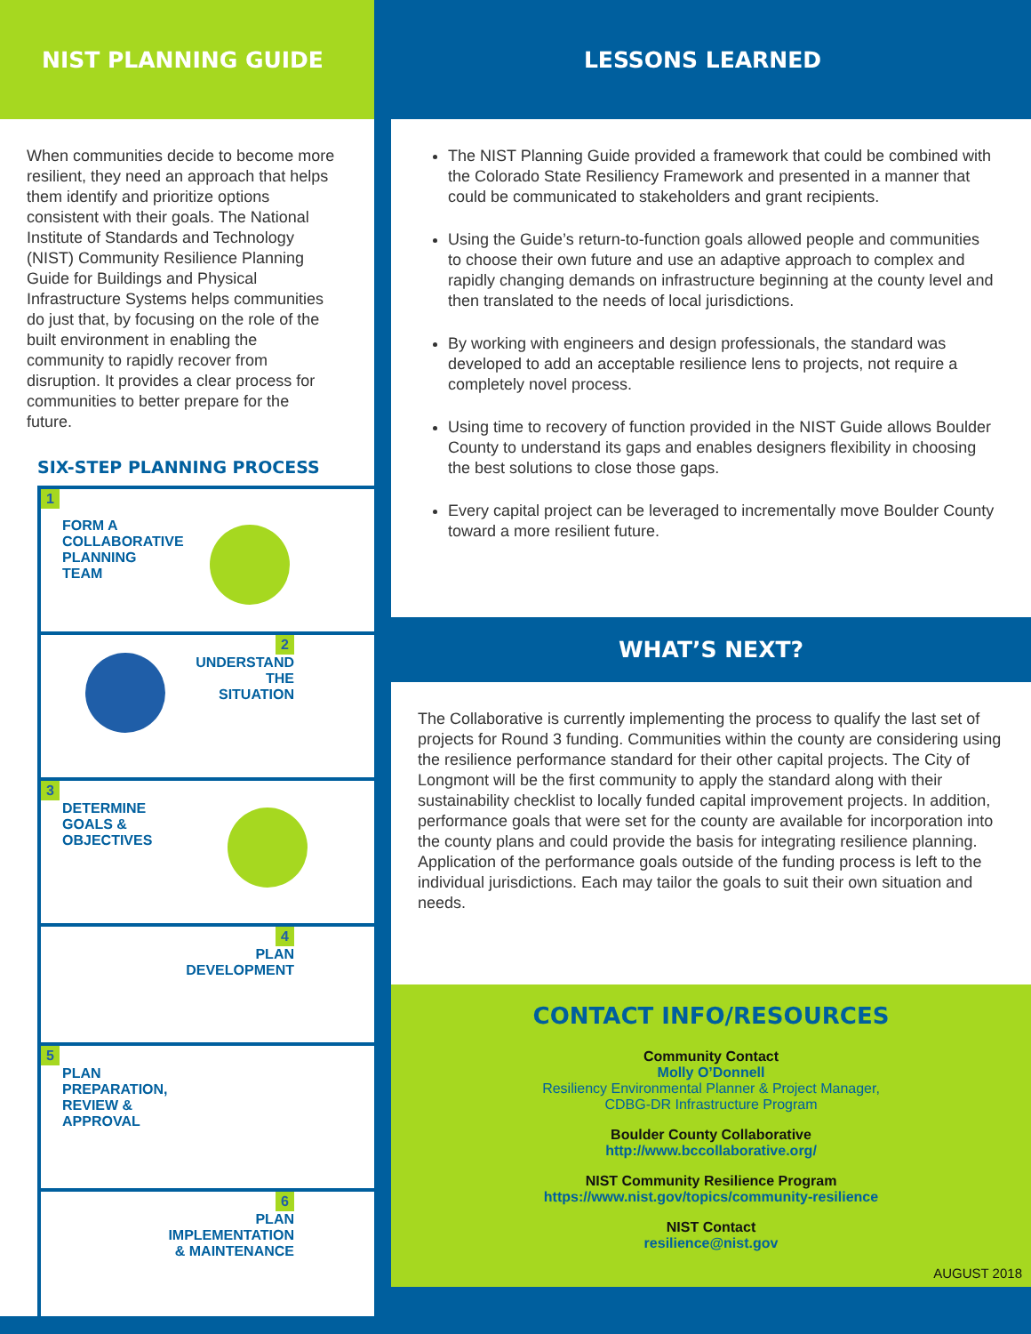NIST PLANNING GUIDE
When communities decide to become more resilient, they need an approach that helps them identify and prioritize options consistent with their goals. The National Institute of Standards and Technology (NIST) Community Resilience Planning Guide for Buildings and Physical Infrastructure Systems helps communities do just that, by focusing on the role of the built environment in enabling the community to rapidly recover from disruption. It provides a clear process for communities to better prepare for the future.
SIX-STEP PLANNING PROCESS
1
FORM A
COLLABORATIVE
PLANNING
TEAM
2
UNDERSTAND
THE
SITUATION
3
DETERMINE
GOALS &
OBJECTIVES
4
PLAN
DEVELOPMENT
5
PLAN
PREPARATION,
REVIEW &
APPROVAL
6
PLAN
IMPLEMENTATION
& MAINTENANCE
LESSONS LEARNED
The NIST Planning Guide provided a framework that could be combined with the Colorado State Resiliency Framework and presented in a manner that could be communicated to stakeholders and grant recipients.
Using the Guide’s return-to-function goals allowed people and communities to choose their own future and use an adaptive approach to complex and rapidly changing demands on infrastructure beginning at the county level and then translated to the needs of local jurisdictions.
By working with engineers and design professionals, the standard was developed to add an acceptable resilience lens to projects, not require a completely novel process.
Using time to recovery of function provided in the NIST Guide allows Boulder County to understand its gaps and enables designers flexibility in choosing the best solutions to close those gaps.
Every capital project can be leveraged to incrementally move Boulder County toward a more resilient future.
WHAT’S NEXT?
The Collaborative is currently implementing the process to qualify the last set of projects for Round 3 funding. Communities within the county are considering using the resilience performance standard for their other capital projects. The City of Longmont will be the first community to apply the standard along with their sustainability checklist to locally funded capital improvement projects. In addition, performance goals that were set for the county are available for incorporation into the county plans and could provide the basis for integrating resilience planning. Application of the performance goals outside of the funding process is left to the individual jurisdictions. Each may tailor the goals to suit their own situation and needs.
CONTACT INFO/RESOURCES
Community Contact
Molly O’Donnell
Resiliency Environmental Planner & Project Manager,
CDBG-DR Infrastructure Program
Boulder County Collaborative
http://www.bccollaborative.org/
NIST Community Resilience Program
https://www.nist.gov/topics/community-resilience
NIST Contact
resilience@nist.gov
AUGUST 2018